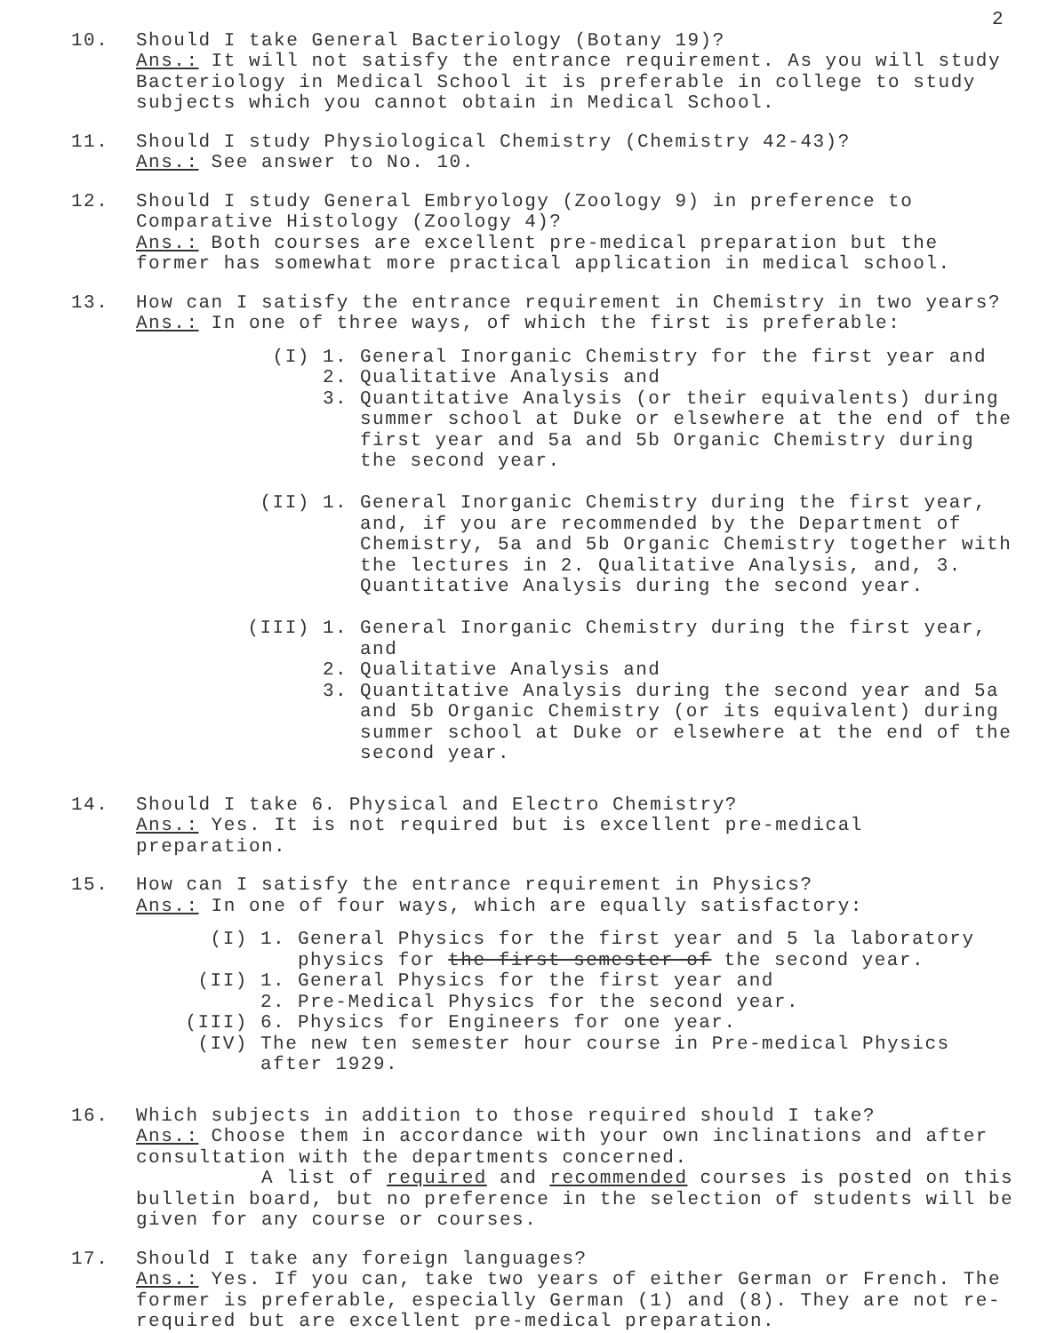2
10. Should I take General Bacteriology (Botany 19)?
Ans.: It will not satisfy the entrance requirement. As you will study Bacteriology in Medical School it is preferable in college to study subjects which you cannot obtain in Medical School.
11. Should I study Physiological Chemistry (Chemistry 42-43)?
Ans.: See answer to No. 10.
12. Should I study General Embryology (Zoology 9) in preference to Comparative Histology (Zoology 4)?
Ans.: Both courses are excellent pre-medical preparation but the former has somewhat more practical application in medical school.
13. How can I satisfy the entrance requirement in Chemistry in two years?
Ans.: In one of three ways, of which the first is preferable:
(I) 1. General Inorganic Chemistry for the first year and
2. Qualitative Analysis and
3. Quantitative Analysis (or their equivalents) during summer school at Duke or elsewhere at the end of the first year and 5a and 5b Organic Chemistry during the second year.
(II) 1. General Inorganic Chemistry during the first year, and, if you are recommended by the Department of Chemistry, 5a and 5b Organic Chemistry together with the lectures in 2. Qualitative Analysis, and, 3. Quantitative Analysis during the second year.
(III) 1. General Inorganic Chemistry during the first year, and
2. Qualitative Analysis and
3. Quantitative Analysis during the second year and 5a and 5b Organic Chemistry (or its equivalent) during summer school at Duke or elsewhere at the end of the second year.
14. Should I take 6. Physical and Electro Chemistry?
Ans.: Yes. It is not required but is excellent pre-medical preparation.
15. How can I satisfy the entrance requirement in Physics?
Ans.: In one of four ways, which are equally satisfactory:
(I) 1. General Physics for the first year and 5 la laboratory physics for the first semester of the second year.
(II) 1. General Physics for the first year and
2. Pre-Medical Physics for the second year.
(III) 6. Physics for Engineers for one year.
(IV) The new ten semester hour course in Pre-medical Physics after 1929.
16. Which subjects in addition to those required should I take?
Ans.: Choose them in accordance with your own inclinations and after consultation with the departments concerned.
A list of required and recommended courses is posted on this bulletin board, but no preference in the selection of students will be given for any course or courses.
17. Should I take any foreign languages?
Ans.: Yes. If you can, take two years of either German or French. The former is preferable, especially German (1) and (8). They are not re-required but are excellent pre-medical preparation.